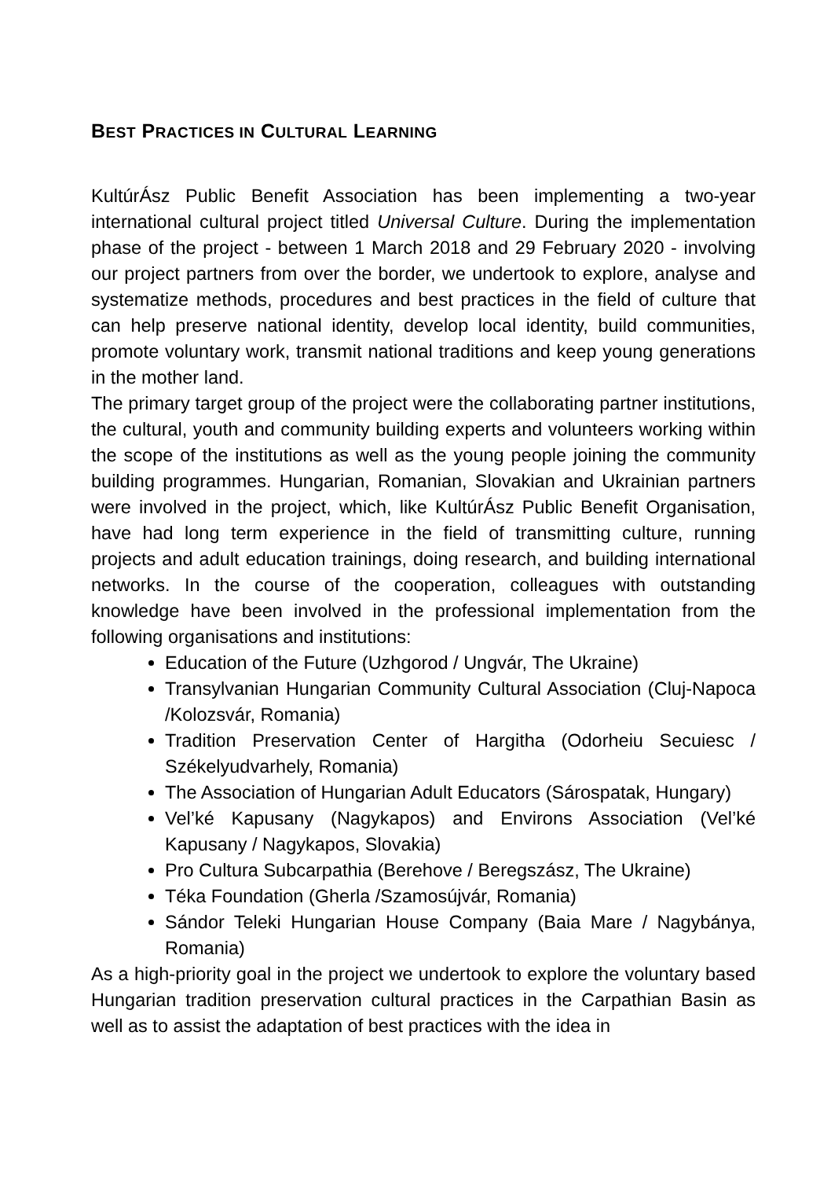BEST PRACTICES IN CULTURAL LEARNING
KultúrÁsz Public Benefit Association has been implementing a two-year international cultural project titled Universal Culture. During the implementation phase of the project - between 1 March 2018 and 29 February 2020 - involving our project partners from over the border, we undertook to explore, analyse and systematize methods, procedures and best practices in the field of culture that can help preserve national identity, develop local identity, build communities, promote voluntary work, transmit national traditions and keep young generations in the mother land.
The primary target group of the project were the collaborating partner institutions, the cultural, youth and community building experts and volunteers working within the scope of the institutions as well as the young people joining the community building programmes. Hungarian, Romanian, Slovakian and Ukrainian partners were involved in the project, which, like KultúrÁsz Public Benefit Organisation, have had long term experience in the field of transmitting culture, running projects and adult education trainings, doing research, and building international networks. In the course of the cooperation, colleagues with outstanding knowledge have been involved in the professional implementation from the following organisations and institutions:
Education of the Future (Uzhgorod / Ungvár, The Ukraine)
Transylvanian Hungarian Community Cultural Association (Cluj-Napoca /Kolozsvár, Romania)
Tradition Preservation Center of Hargitha (Odorheiu Secuiesc / Székelyudvarhely, Romania)
The Association of Hungarian Adult Educators (Sárospatak, Hungary)
Vel’ké Kapusany (Nagykapos) and Environs Association (Vel’ké Kapusany / Nagykapos, Slovakia)
Pro Cultura Subcarpathia (Berehove / Beregszász, The Ukraine)
Téka Foundation (Gherla /Szamosújvár, Romania)
Sándor Teleki Hungarian House Company (Baia Mare / Nagybánya, Romania)
As a high-priority goal in the project we undertook to explore the voluntary based Hungarian tradition preservation cultural practices in the Carpathian Basin as well as to assist the adaptation of best practices with the idea in